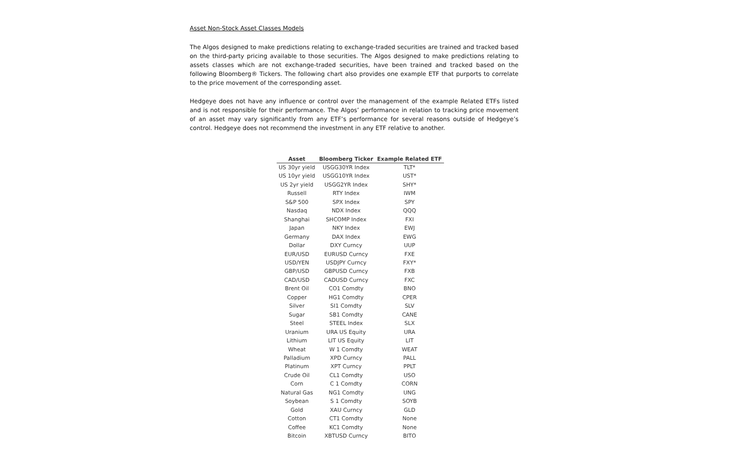Asset Non-Stock Asset Classes Models
The Algos designed to make predictions relating to exchange-traded securities are trained and tracked based on the third-party pricing available to those securities. The Algos designed to make predictions relating to assets classes which are not exchange-traded securities, have been trained and tracked based on the following Bloomberg® Tickers. The following chart also provides one example ETF that purports to correlate to the price movement of the corresponding asset.
Hedgeye does not have any influence or control over the management of the example Related ETFs listed and is not responsible for their performance. The Algos’ performance in relation to tracking price movement of an asset may vary significantly from any ETF’s performance for several reasons outside of Hedgeye’s control. Hedgeye does not recommend the investment in any ETF relative to another.
| Asset | Bloomberg Ticker | Example Related ETF |
| --- | --- | --- |
| US 30yr yield | USGG30YR Index | TLT* |
| US 10yr yield | USGG10YR Index | UST* |
| US 2yr yield | USGG2YR Index | SHY* |
| Russell | RTY Index | IWM |
| S&P 500 | SPX Index | SPY |
| Nasdaq | NDX Index | QQQ |
| Shanghai | SHCOMP Index | FXI |
| Japan | NKY Index | EWJ |
| Germany | DAX Index | EWG |
| Dollar | DXY Curncy | UUP |
| EUR/USD | EURUSD Curncy | FXE |
| USD/YEN | USDJPY Curncy | FXY* |
| GBP/USD | GBPUSD Curncy | FXB |
| CAD/USD | CADUSD Curncy | FXC |
| Brent Oil | CO1 Comdty | BNO |
| Copper | HG1 Comdty | CPER |
| Silver | SI1 Comdty | SLV |
| Sugar | SB1 Comdty | CANE |
| Steel | STEEL Index | SLX |
| Uranium | URA US Equity | URA |
| Lithium | LIT US Equity | LIT |
| Wheat | W 1 Comdty | WEAT |
| Palladium | XPD Curncy | PALL |
| Platinum | XPT Curncy | PPLT |
| Crude Oil | CL1 Comdty | USO |
| Corn | C 1 Comdty | CORN |
| Natural Gas | NG1 Comdty | UNG |
| Soybean | S 1 Comdty | SOYB |
| Gold | XAU Curncy | GLD |
| Cotton | CT1 Comdty | None |
| Coffee | KC1 Comdty | None |
| Bitcoin | XBTUSD Curncy | BITO |